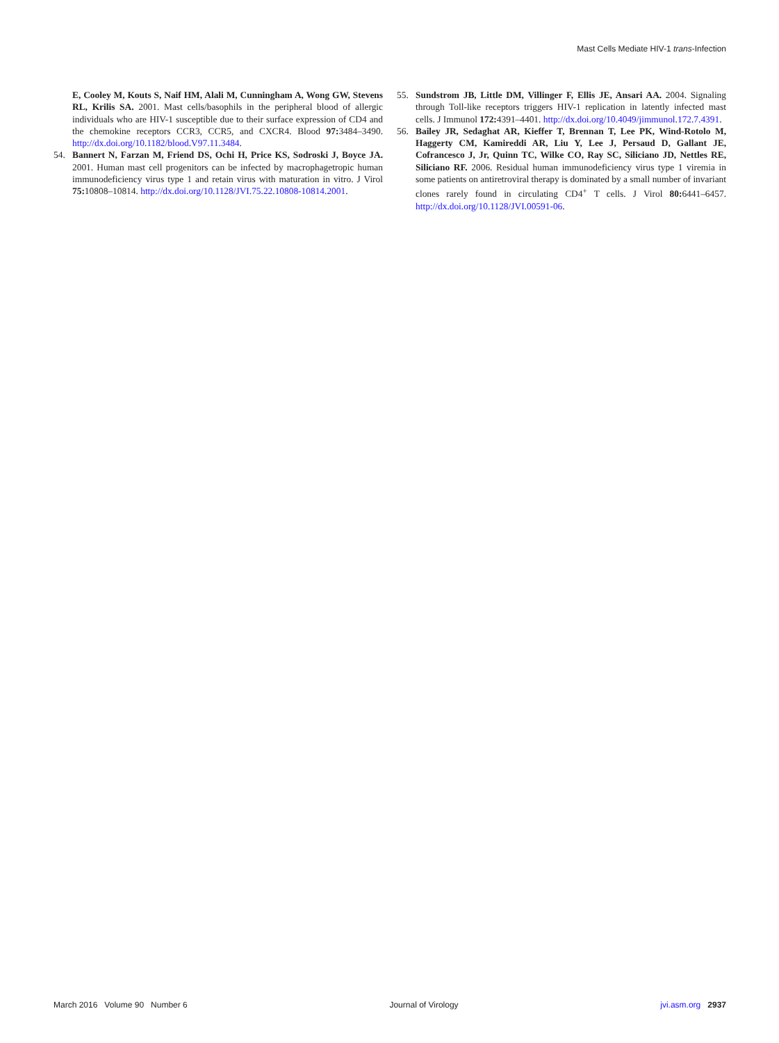Mast Cells Mediate HIV-1 trans-Infection
E, Cooley M, Kouts S, Naif HM, Alali M, Cunningham A, Wong GW, Stevens RL, Krilis SA. 2001. Mast cells/basophils in the peripheral blood of allergic individuals who are HIV-1 susceptible due to their surface expression of CD4 and the chemokine receptors CCR3, CCR5, and CXCR4. Blood 97: 3484–3490. http://dx.doi.org/10.1182/blood.V97.11.3484.
54. Bannert N, Farzan M, Friend DS, Ochi H, Price KS, Sodroski J, Boyce JA. 2001. Human mast cell progenitors can be infected by macrophagetropic human immunodeficiency virus type 1 and retain virus with maturation in vitro. J Virol 75: 10808–10814. http://dx.doi.org/10.1128/JVI.75.22.10808-10814.2001.
55. Sundstrom JB, Little DM, Villinger F, Ellis JE, Ansari AA. 2004. Signaling through Toll-like receptors triggers HIV-1 replication in latently infected mast cells. J Immunol 172: 4391–4401. http://dx.doi.org/10.4049/jimmunol.172.7.4391.
56. Bailey JR, Sedaghat AR, Kieffer T, Brennan T, Lee PK, Wind-Rotolo M, Haggerty CM, Kamireddi AR, Liu Y, Lee J, Persaud D, Gallant JE, Cofrancesco J, Jr, Quinn TC, Wilke CO, Ray SC, Siliciano JD, Nettles RE, Siliciano RF. 2006. Residual human immunodeficiency virus type 1 viremia in some patients on antiretroviral therapy is dominated by a small number of invariant clones rarely found in circulating CD4<sup>+</sup> T cells. J Virol 80: 6441–6457. http://dx.doi.org/10.1128/JVI.00591-06.
March 2016 Volume 90 Number 6 Journal of Virology jvi.asm.org 2937